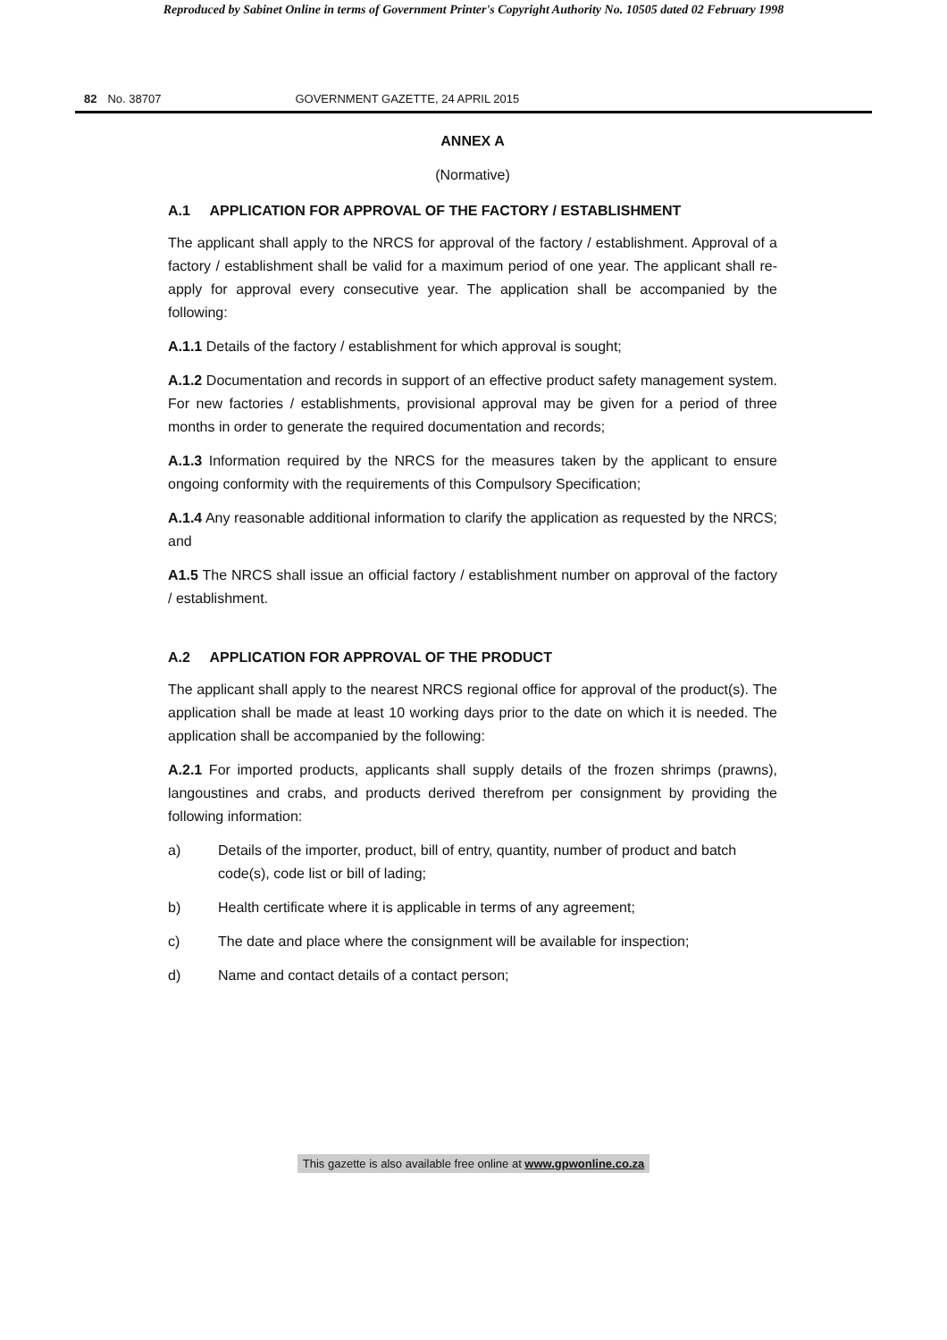Reproduced by Sabinet Online in terms of Government Printer's Copyright Authority No. 10505 dated 02 February 1998
82 No. 38707 GOVERNMENT GAZETTE, 24 APRIL 2015
ANNEX A
(Normative)
A.1 APPLICATION FOR APPROVAL OF THE FACTORY / ESTABLISHMENT
The applicant shall apply to the NRCS for approval of the factory / establishment. Approval of a factory / establishment shall be valid for a maximum period of one year. The applicant shall re-apply for approval every consecutive year. The application shall be accompanied by the following:
A.1.1 Details of the factory / establishment for which approval is sought;
A.1.2 Documentation and records in support of an effective product safety management system. For new factories / establishments, provisional approval may be given for a period of three months in order to generate the required documentation and records;
A.1.3 Information required by the NRCS for the measures taken by the applicant to ensure ongoing conformity with the requirements of this Compulsory Specification;
A.1.4 Any reasonable additional information to clarify the application as requested by the NRCS; and
A1.5 The NRCS shall issue an official factory / establishment number on approval of the factory / establishment.
A.2 APPLICATION FOR APPROVAL OF THE PRODUCT
The applicant shall apply to the nearest NRCS regional office for approval of the product(s). The application shall be made at least 10 working days prior to the date on which it is needed. The application shall be accompanied by the following:
A.2.1 For imported products, applicants shall supply details of the frozen shrimps (prawns), langoustines and crabs, and products derived therefrom per consignment by providing the following information:
a) Details of the importer, product, bill of entry, quantity, number of product and batch code(s), code list or bill of lading;
b) Health certificate where it is applicable in terms of any agreement;
c) The date and place where the consignment will be available for inspection;
d) Name and contact details of a contact person;
This gazette is also available free online at www.gpwonline.co.za